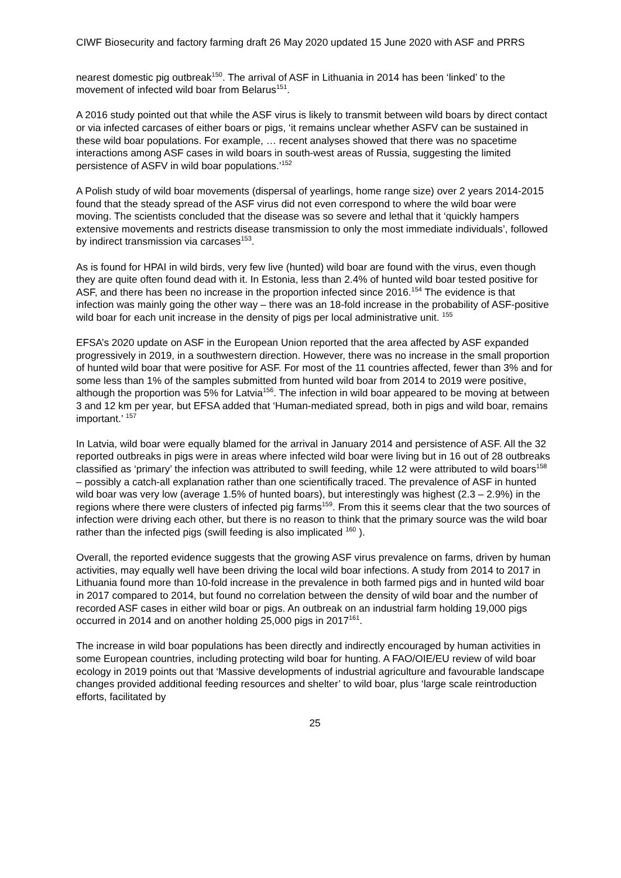CIWF Biosecurity and factory farming draft 26 May 2020 updated 15 June 2020 with ASF and PRRS
nearest domestic pig outbreak<sup>150</sup>. The arrival of ASF in Lithuania in 2014 has been ‘linked’ to the movement of infected wild boar from Belarus<sup>151</sup>.
A 2016 study pointed out that while the ASF virus is likely to transmit between wild boars by direct contact or via infected carcases of either boars or pigs, ‘it remains unclear whether ASFV can be sustained in these wild boar populations. For example, … recent analyses showed that there was no spacetime interactions among ASF cases in wild boars in south-west areas of Russia, suggesting the limited persistence of ASFV in wild boar populations.’<sup>152</sup>
A Polish study of wild boar movements (dispersal of yearlings, home range size) over 2 years 2014-2015 found that the steady spread of the ASF virus did not even correspond to where the wild boar were moving. The scientists concluded that the disease was so severe and lethal that it ‘quickly hampers extensive movements and restricts disease transmission to only the most immediate individuals’, followed by indirect transmission via carcases<sup>153</sup>.
As is found for HPAI in wild birds, very few live (hunted) wild boar are found with the virus, even though they are quite often found dead with it. In Estonia, less than 2.4% of hunted wild boar tested positive for ASF, and there has been no increase in the proportion infected since 2016.<sup>154</sup> The evidence is that infection was mainly going the other way – there was an 18-fold increase in the probability of ASF-positive wild boar for each unit increase in the density of pigs per local administrative unit. <sup>155</sup>
EFSA’s 2020 update on ASF in the European Union reported that the area affected by ASF expanded progressively in 2019, in a southwestern direction. However, there was no increase in the small proportion of hunted wild boar that were positive for ASF. For most of the 11 countries affected, fewer than 3% and for some less than 1% of the samples submitted from hunted wild boar from 2014 to 2019 were positive, although the proportion was 5% for Latvia<sup>156</sup>. The infection in wild boar appeared to be moving at between 3 and 12 km per year, but EFSA added that ‘Human-mediated spread, both in pigs and wild boar, remains important.’ <sup>157</sup>
In Latvia, wild boar were equally blamed for the arrival in January 2014 and persistence of ASF. All the 32 reported outbreaks in pigs were in areas where infected wild boar were living but in 16 out of 28 outbreaks classified as ‘primary’ the infection was attributed to swill feeding, while 12 were attributed to wild boars<sup>158</sup> – possibly a catch-all explanation rather than one scientifically traced. The prevalence of ASF in hunted wild boar was very low (average 1.5% of hunted boars), but interestingly was highest (2.3 – 2.9%) in the regions where there were clusters of infected pig farms<sup>159</sup>. From this it seems clear that the two sources of infection were driving each other, but there is no reason to think that the primary source was the wild boar rather than the infected pigs (swill feeding is also implicated <sup>160</sup> ).
Overall, the reported evidence suggests that the growing ASF virus prevalence on farms, driven by human activities, may equally well have been driving the local wild boar infections. A study from 2014 to 2017 in Lithuania found more than 10-fold increase in the prevalence in both farmed pigs and in hunted wild boar in 2017 compared to 2014, but found no correlation between the density of wild boar and the number of recorded ASF cases in either wild boar or pigs. An outbreak on an industrial farm holding 19,000 pigs occurred in 2014 and on another holding 25,000 pigs in 2017<sup>161</sup>.
The increase in wild boar populations has been directly and indirectly encouraged by human activities in some European countries, including protecting wild boar for hunting. A FAO/OIE/EU review of wild boar ecology in 2019 points out that ‘Massive developments of industrial agriculture and favourable landscape changes provided additional feeding resources and shelter’ to wild boar, plus ‘large scale reintroduction efforts, facilitated by
25